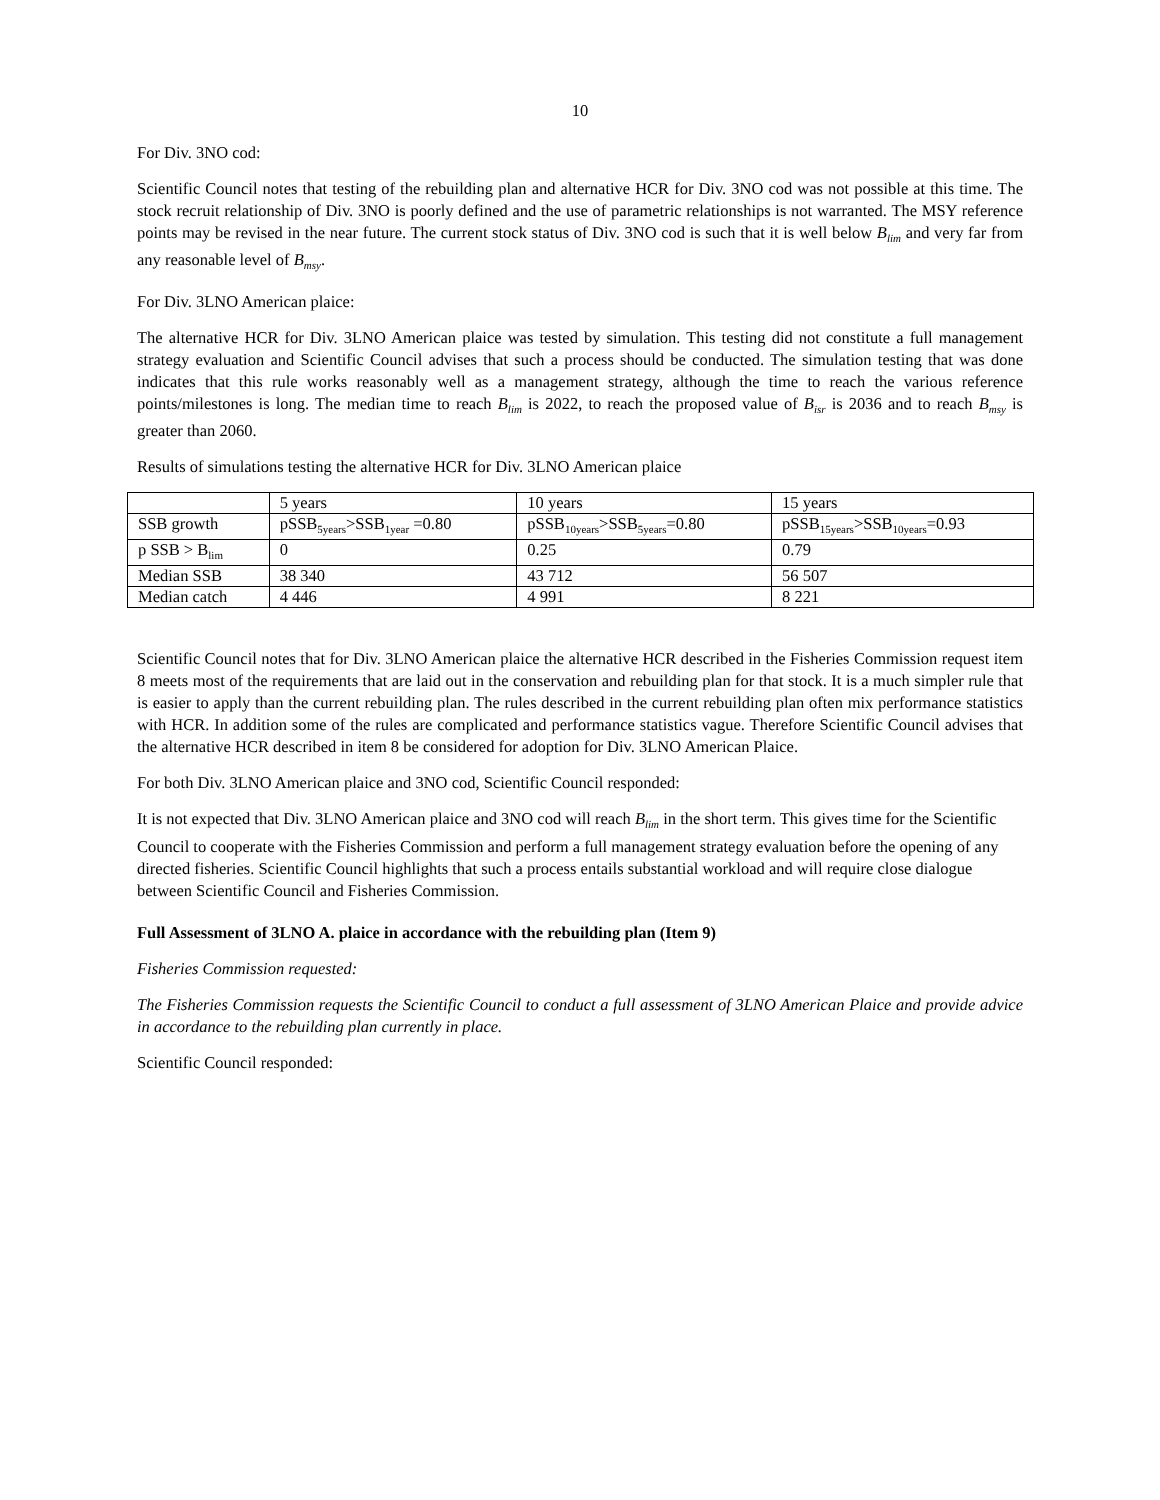10
For Div. 3NO cod:
Scientific Council notes that testing of the rebuilding plan and alternative HCR for Div. 3NO cod was not possible at this time. The stock recruit relationship of Div. 3NO is poorly defined and the use of parametric relationships is not warranted. The MSY reference points may be revised in the near future. The current stock status of Div. 3NO cod is such that it is well below B<sub>lim</sub> and very far from any reasonable level of B<sub>msy</sub>.
For Div. 3LNO American plaice:
The alternative HCR for Div. 3LNO American plaice was tested by simulation. This testing did not constitute a full management strategy evaluation and Scientific Council advises that such a process should be conducted. The simulation testing that was done indicates that this rule works reasonably well as a management strategy, although the time to reach the various reference points/milestones is long. The median time to reach B<sub>lim</sub> is 2022, to reach the proposed value of B<sub>isr</sub> is 2036 and to reach B<sub>msy</sub> is greater than 2060.
Results of simulations testing the alternative HCR for Div. 3LNO American plaice
| | 5 years | 10 years | 15 years |
| SSB growth | pSSB<sub>5years</sub>>SSB<sub>1year</sub> =0.80 | pSSB<sub>10years</sub>>SSB<sub>5years</sub>=0.80 | pSSB<sub>15years</sub>>SSB<sub>10years</sub>=0.93 |
| p SSB > B<sub>lim</sub> | 0 | 0.25 | 0.79 |
| Median SSB | 38 340 | 43 712 | 56 507 |
| Median catch | 4 446 | 4 991 | 8 221 |
Scientific Council notes that for Div. 3LNO American plaice the alternative HCR described in the Fisheries Commission request item 8 meets most of the requirements that are laid out in the conservation and rebuilding plan for that stock. It is a much simpler rule that is easier to apply than the current rebuilding plan. The rules described in the current rebuilding plan often mix performance statistics with HCR. In addition some of the rules are complicated and performance statistics vague. Therefore Scientific Council advises that the alternative HCR described in item 8 be considered for adoption for Div. 3LNO American Plaice.
For both Div. 3LNO American plaice and 3NO cod, Scientific Council responded:
It is not expected that Div. 3LNO American plaice and 3NO cod will reach B<sub>lim</sub> in the short term. This gives time for the Scientific Council to cooperate with the Fisheries Commission and perform a full management strategy evaluation before the opening of any directed fisheries. Scientific Council highlights that such a process entails substantial workload and will require close dialogue between Scientific Council and Fisheries Commission.
Full Assessment of 3LNO A. plaice in accordance with the rebuilding plan (Item 9)
Fisheries Commission requested:
The Fisheries Commission requests the Scientific Council to conduct a full assessment of 3LNO American Plaice and provide advice in accordance to the rebuilding plan currently in place.
Scientific Council responded: